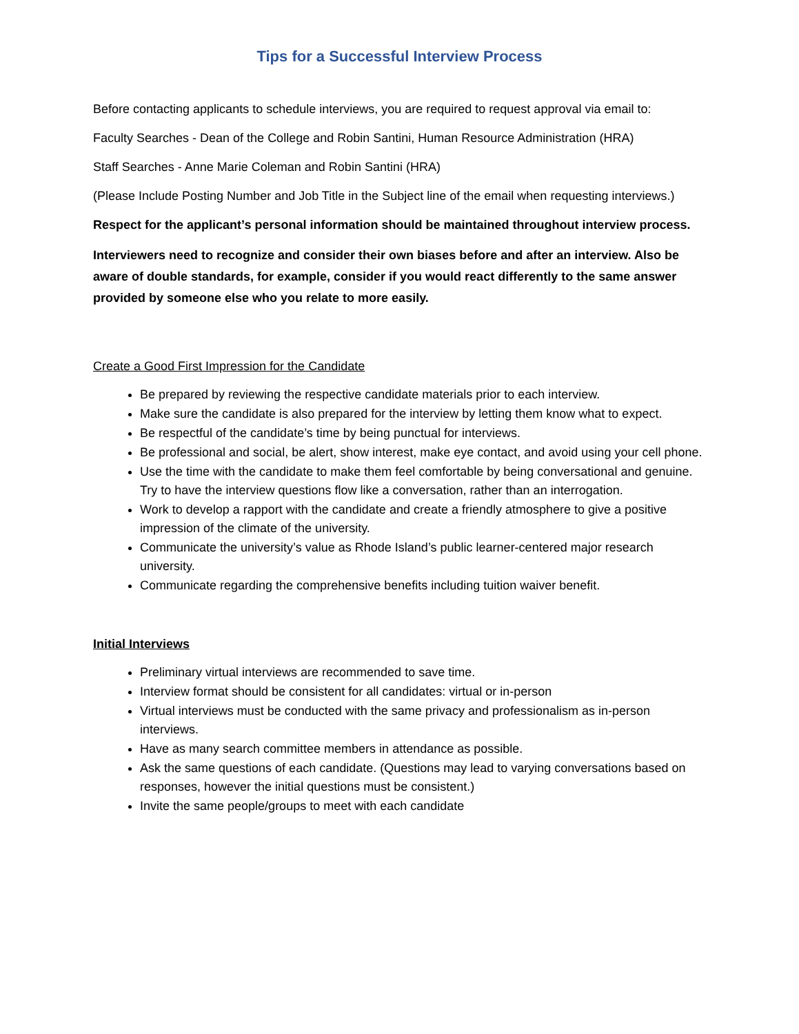Tips for a Successful Interview Process
Before contacting applicants to schedule interviews, you are required to request approval via email to:
Faculty Searches - Dean of the College and Robin Santini, Human Resource Administration (HRA)
Staff Searches - Anne Marie Coleman and Robin Santini (HRA)
(Please Include Posting Number and Job Title in the Subject line of the email when requesting interviews.)
Respect for the applicant’s personal information should be maintained throughout interview process.
Interviewers need to recognize and consider their own biases before and after an interview. Also be aware of double standards, for example, consider if you would react differently to the same answer provided by someone else who you relate to more easily.
Create a Good First Impression for the Candidate
Be prepared by reviewing the respective candidate materials prior to each interview.
Make sure the candidate is also prepared for the interview by letting them know what to expect.
Be respectful of the candidate’s time by being punctual for interviews.
Be professional and social, be alert, show interest, make eye contact, and avoid using your cell phone.
Use the time with the candidate to make them feel comfortable by being conversational and genuine. Try to have the interview questions flow like a conversation, rather than an interrogation.
Work to develop a rapport with the candidate and create a friendly atmosphere to give a positive impression of the climate of the university.
Communicate the university’s value as Rhode Island’s public learner-centered major research university.
Communicate regarding the comprehensive benefits including tuition waiver benefit.
Initial Interviews
Preliminary virtual interviews are recommended to save time.
Interview format should be consistent for all candidates: virtual or in-person
Virtual interviews must be conducted with the same privacy and professionalism as in-person interviews.
Have as many search committee members in attendance as possible.
Ask the same questions of each candidate. (Questions may lead to varying conversations based on responses, however the initial questions must be consistent.)
Invite the same people/groups to meet with each candidate